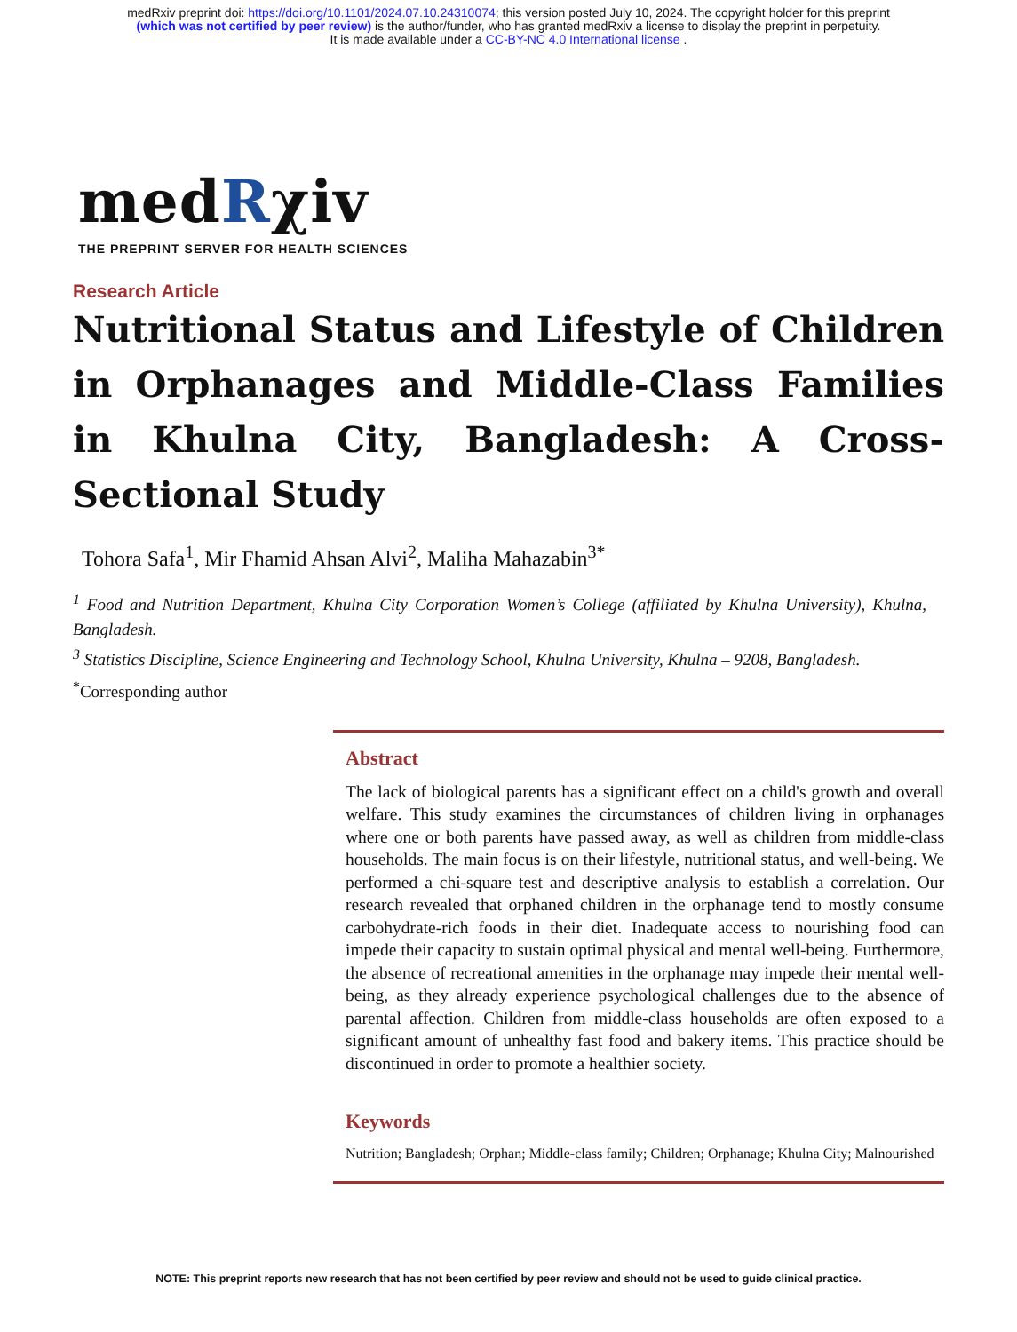medRxiv preprint doi: https://doi.org/10.1101/2024.07.10.24310074; this version posted July 10, 2024. The copyright holder for this preprint
(which was not certified by peer review) is the author/funder, who has granted medRxiv a license to display the preprint in perpetuity.
It is made available under a CC-BY-NC 4.0 International license .
medRχiv
THE PREPRINT SERVER FOR HEALTH SCIENCES
Research Article
Nutritional Status and Lifestyle of Children in Orphanages and Middle-Class Families in Khulna City, Bangladesh: A Cross-Sectional Study
Tohora Safa<sup>1</sup>, Mir Fhamid Ahsan Alvi<sup>2</sup>, Maliha Mahazabin<sup>3*</sup>
<sup>1</sup> Food and Nutrition Department, Khulna City Corporation Women’s College (affiliated by Khulna University), Khulna, Bangladesh.
<sup>3</sup> Statistics Discipline, Science Engineering and Technology School, Khulna University, Khulna – 9208, Bangladesh.
<sup>*</sup> Corresponding author
Abstract
The lack of biological parents has a significant effect on a child's growth and overall welfare. This study examines the circumstances of children living in orphanages where one or both parents have passed away, as well as children from middle-class households. The main focus is on their lifestyle, nutritional status, and well-being. We performed a chi-square test and descriptive analysis to establish a correlation. Our research revealed that orphaned children in the orphanage tend to mostly consume carbohydrate-rich foods in their diet. Inadequate access to nourishing food can impede their capacity to sustain optimal physical and mental well-being. Furthermore, the absence of recreational amenities in the orphanage may impede their mental well-being, as they already experience psychological challenges due to the absence of parental affection. Children from middle-class households are often exposed to a significant amount of unhealthy fast food and bakery items. This practice should be discontinued in order to promote a healthier society.
Keywords
Nutrition; Bangladesh; Orphan; Middle-class family; Children; Orphanage; Khulna City; Malnourished
NOTE: This preprint reports new research that has not been certified by peer review and should not be used to guide clinical practice.